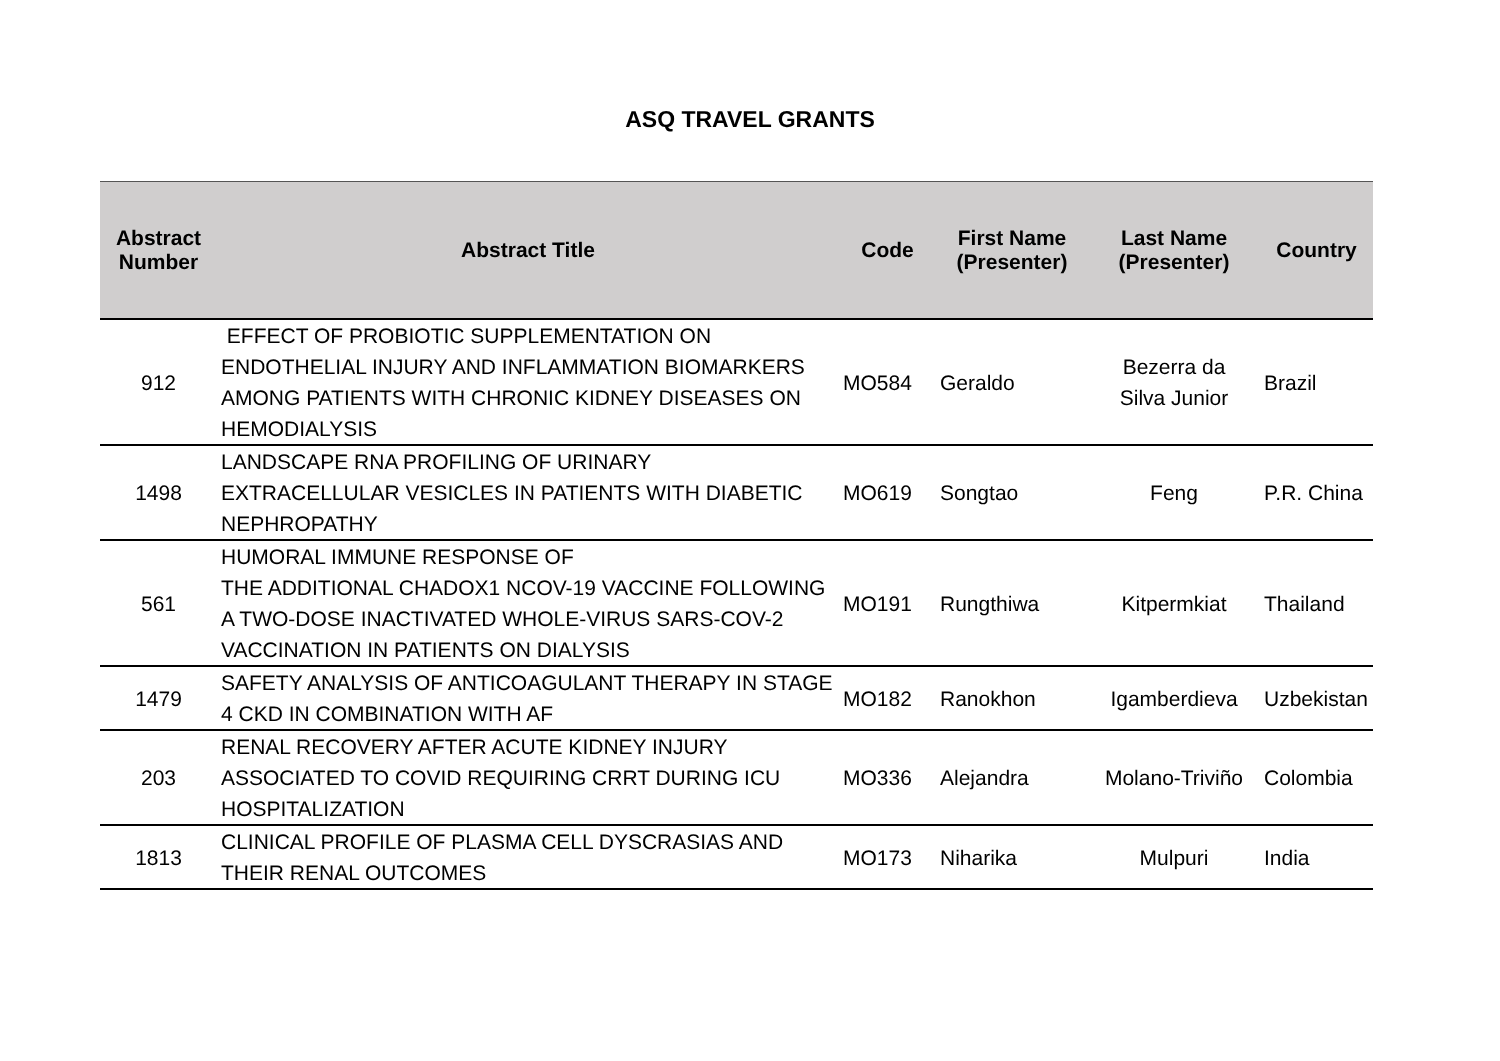ASQ TRAVEL GRANTS
| Abstract Number | Abstract Title | Code | First Name (Presenter) | Last Name (Presenter) | Country |
| --- | --- | --- | --- | --- | --- |
| 912 | EFFECT OF PROBIOTIC SUPPLEMENTATION ON ENDOTHELIAL INJURY AND INFLAMMATION BIOMARKERS AMONG PATIENTS WITH CHRONIC KIDNEY DISEASES ON HEMODIALYSIS | MO584 | Geraldo | Bezerra da Silva Junior | Brazil |
| 1498 | LANDSCAPE RNA PROFILING OF URINARY EXTRACELLULAR VESICLES IN PATIENTS WITH DIABETIC NEPHROPATHY | MO619 | Songtao | Feng | P.R. China |
| 561 | HUMORAL IMMUNE RESPONSE OF THE ADDITIONAL CHADOX1 NCOV-19 VACCINE FOLLOWING A TWO-DOSE INACTIVATED WHOLE-VIRUS SARS-COV-2 VACCINATION IN PATIENTS ON DIALYSIS | MO191 | Rungthiwa | Kitpermkiat | Thailand |
| 1479 | SAFETY ANALYSIS OF ANTICOAGULANT THERAPY IN STAGE 4 CKD IN COMBINATION WITH AF | MO182 | Ranokhon | Igamberdieva | Uzbekistan |
| 203 | RENAL RECOVERY AFTER ACUTE KIDNEY INJURY ASSOCIATED TO COVID REQUIRING CRRT DURING ICU HOSPITALIZATION | MO336 | Alejandra | Molano-Triviño | Colombia |
| 1813 | CLINICAL PROFILE OF PLASMA CELL DYSCRASIAS AND THEIR RENAL OUTCOMES | MO173 | Niharika | Mulpuri | India |